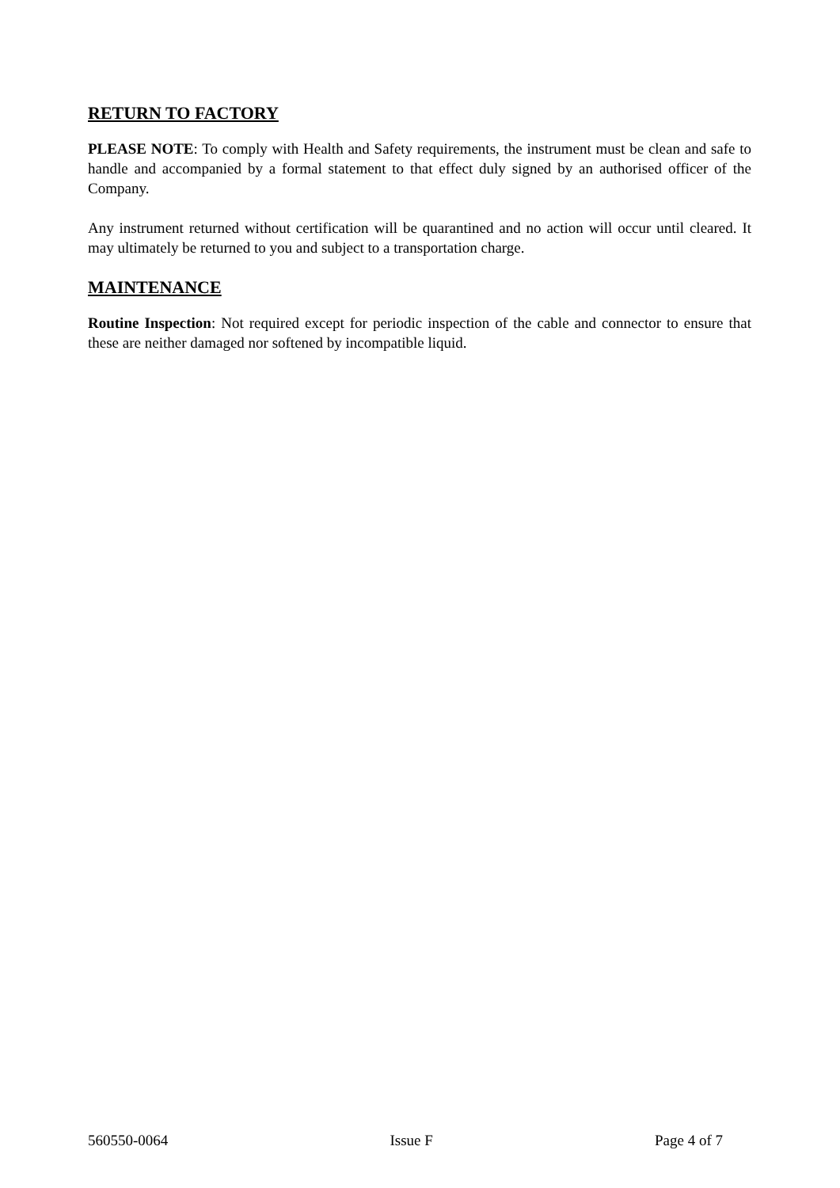RETURN TO FACTORY
PLEASE NOTE: To comply with Health and Safety requirements, the instrument must be clean and safe to handle and accompanied by a formal statement to that effect duly signed by an authorised officer of the Company.
Any instrument returned without certification will be quarantined and no action will occur until cleared. It may ultimately be returned to you and subject to a transportation charge.
MAINTENANCE
Routine Inspection: Not required except for periodic inspection of the cable and connector to ensure that these are neither damaged nor softened by incompatible liquid.
560550-0064 Issue F Page 4 of 7